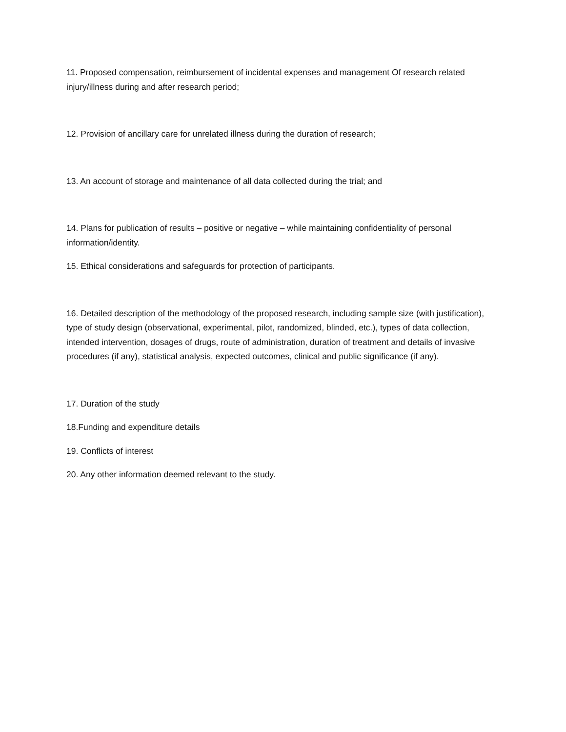11. Proposed compensation, reimbursement of incidental expenses and management Of research related injury/illness during and after research period;
12. Provision of ancillary care for unrelated illness during the duration of research;
13. An account of storage and maintenance of all data collected during the trial; and
14. Plans for publication of results – positive or negative – while maintaining confidentiality of personal information/identity.
15. Ethical considerations and safeguards for protection of participants.
16. Detailed description of the methodology of the proposed research, including sample size (with justification), type of study design (observational, experimental, pilot, randomized, blinded, etc.), types of data collection, intended intervention, dosages of drugs, route of administration, duration of treatment and details of invasive procedures (if any), statistical analysis, expected outcomes, clinical and public significance (if any).
17. Duration of the study
18.Funding and expenditure details
19. Conflicts of interest
20. Any other information deemed relevant to the study.